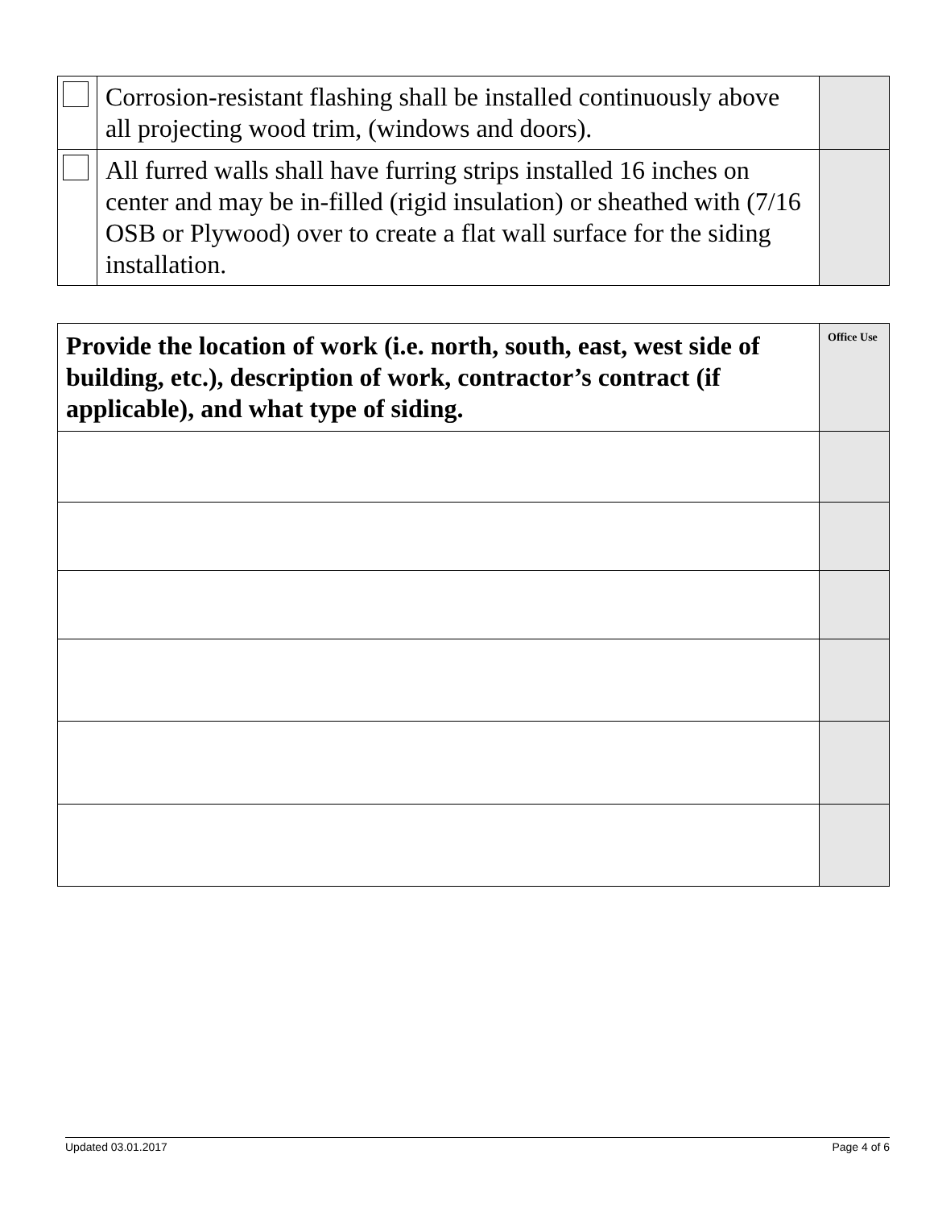| | Corrosion-resistant flashing shall be installed continuously above all projecting wood trim, (windows and doors). | |
| | All furred walls shall have furring strips installed 16 inches on center and may be in-filled (rigid insulation) or sheathed with (7/16 OSB or Plywood) over to create a flat wall surface for the siding installation. | |
| Provide the location of work (i.e. north, south, east, west side of building, etc.), description of work, contractor’s contract (if applicable), and what type of siding. | Office Use |
| --- | --- |
Updated 03.01.2017 Page 4 of 6